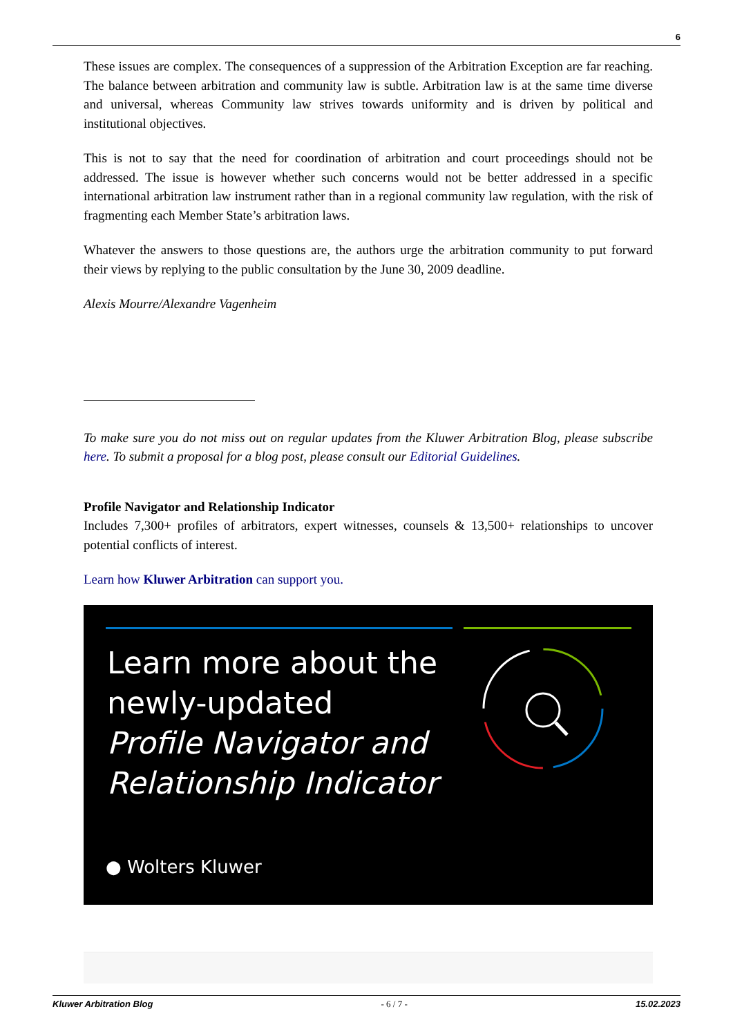6
These issues are complex. The consequences of a suppression of the Arbitration Exception are far reaching. The balance between arbitration and community law is subtle. Arbitration law is at the same time diverse and universal, whereas Community law strives towards uniformity and is driven by political and institutional objectives.
This is not to say that the need for coordination of arbitration and court proceedings should not be addressed. The issue is however whether such concerns would not be better addressed in a specific international arbitration law instrument rather than in a regional community law regulation, with the risk of fragmenting each Member State’s arbitration laws.
Whatever the answers to those questions are, the authors urge the arbitration community to put forward their views by replying to the public consultation by the June 30, 2009 deadline.
Alexis Mourre/Alexandre Vagenheim
To make sure you do not miss out on regular updates from the Kluwer Arbitration Blog, please subscribe here. To submit a proposal for a blog post, please consult our Editorial Guidelines.
Profile Navigator and Relationship Indicator
Includes 7,300+ profiles of arbitrators, expert witnesses, counsels & 13,500+ relationships to uncover potential conflicts of interest.
Learn how Kluwer Arbitration can support you.
Learn more about the
newly-updated
Profile Navigator and
Relationship Indicator
● Wolters Kluwer
Kluwer Arbitration Blog - 6 / 7 - 15.02.2023